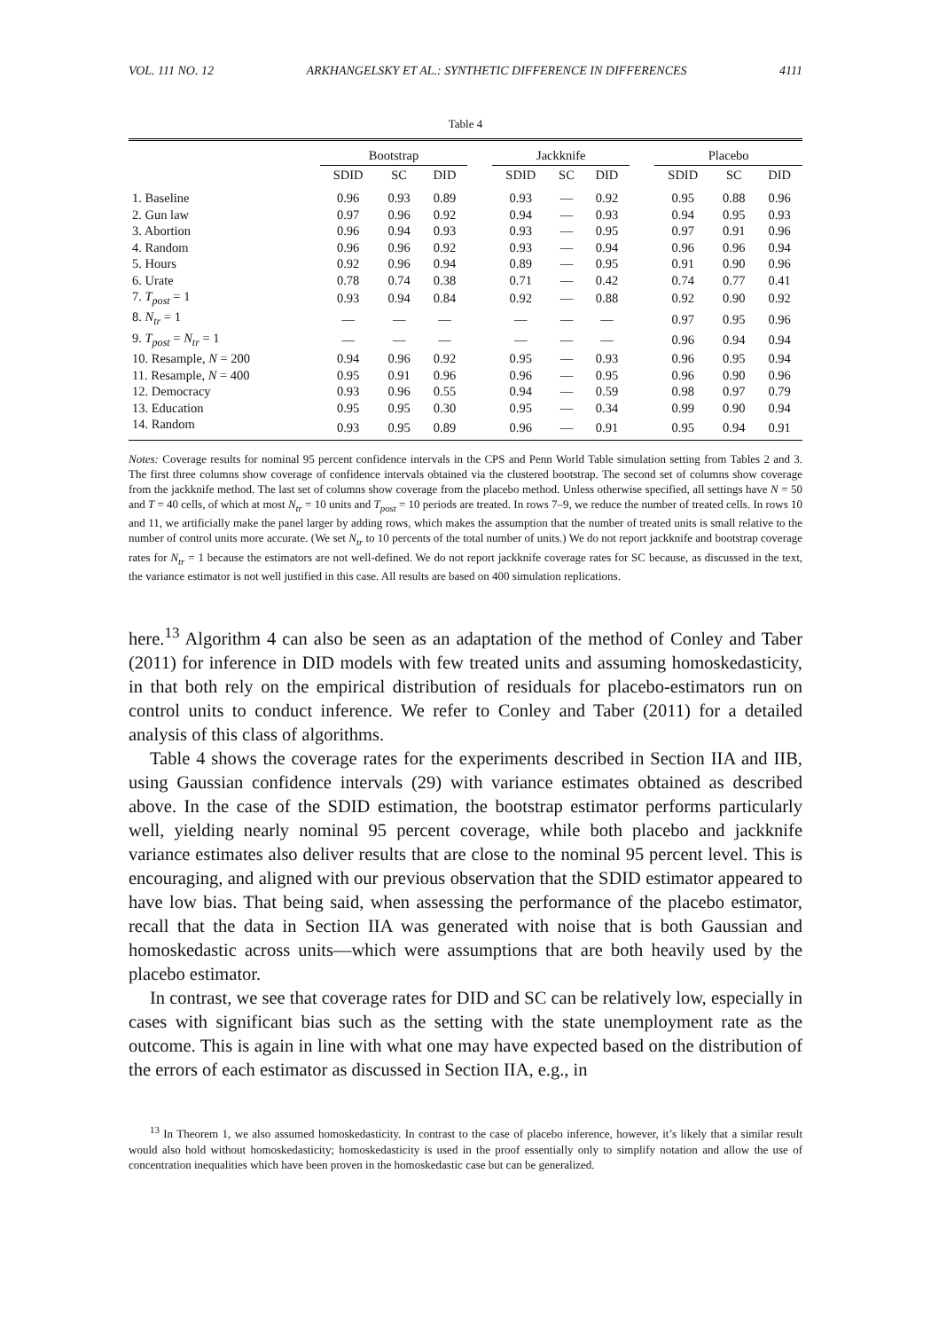VOL. 111 NO. 12 ARKHANGELSKY ET AL.: SYNTHETIC DIFFERENCE IN DIFFERENCES 4111
Table 4
| | Bootstrap | | | | Jackknife | | | | Placebo | | |
| --- | --- | --- | --- | --- | --- | --- | --- | --- | --- | --- | --- |
| | SDID | SC | DID | | SDID | SC | DID | | SDID | SC | DID |
| 1. Baseline | 0.96 | 0.93 | 0.89 | | 0.93 | — | 0.92 | | 0.95 | 0.88 | 0.96 |
| 2. Gun law | 0.97 | 0.96 | 0.92 | | 0.94 | — | 0.93 | | 0.94 | 0.95 | 0.93 |
| 3. Abortion | 0.96 | 0.94 | 0.93 | | 0.93 | — | 0.95 | | 0.97 | 0.91 | 0.96 |
| 4. Random | 0.96 | 0.96 | 0.92 | | 0.93 | — | 0.94 | | 0.96 | 0.96 | 0.94 |
| 5. Hours | 0.92 | 0.96 | 0.94 | | 0.89 | — | 0.95 | | 0.91 | 0.90 | 0.96 |
| 6. Urate | 0.78 | 0.74 | 0.38 | | 0.71 | — | 0.42 | | 0.74 | 0.77 | 0.41 |
| 7. T<sub>post</sub> = 1 | 0.93 | 0.94 | 0.84 | | 0.92 | — | 0.88 | | 0.92 | 0.90 | 0.92 |
| 8. N<sub>tr</sub> = 1 | — | — | — | | — | — | — | | 0.97 | 0.95 | 0.96 |
| 9. T<sub>post</sub> = N<sub>tr</sub> = 1 | — | — | — | | — | — | — | | 0.96 | 0.94 | 0.94 |
| 10. Resample, N = 200 | 0.94 | 0.96 | 0.92 | | 0.95 | — | 0.93 | | 0.96 | 0.95 | 0.94 |
| 11. Resample, N = 400 | 0.95 | 0.91 | 0.96 | | 0.96 | — | 0.95 | | 0.96 | 0.90 | 0.96 |
| 12. Democracy | 0.93 | 0.96 | 0.55 | | 0.94 | — | 0.59 | | 0.98 | 0.97 | 0.79 |
| 13. Education | 0.95 | 0.95 | 0.30 | | 0.95 | — | 0.34 | | 0.99 | 0.90 | 0.94 |
| 14. Random | 0.93 | 0.95 | 0.89 | | 0.96 | — | 0.91 | | 0.95 | 0.94 | 0.91 |
Notes: Coverage results for nominal 95 percent confidence intervals in the CPS and Penn World Table simulation setting from Tables 2 and 3. The first three columns show coverage of confidence intervals obtained via the clustered bootstrap. The second set of columns show coverage from the jackknife method. The last set of columns show coverage from the placebo method. Unless otherwise specified, all settings have N = 50 and T = 40 cells, of which at most N<sub>tr</sub> = 10 units and T<sub>post</sub> = 10 periods are treated. In rows 7–9, we reduce the number of treated cells. In rows 10 and 11, we artificially make the panel larger by adding rows, which makes the assumption that the number of treated units is small relative to the number of control units more accurate. (We set N<sub>tr</sub> to 10 percents of the total number of units.) We do not report jackknife and bootstrap coverage rates for N<sub>tr</sub> = 1 because the estimators are not well-defined. We do not report jackknife coverage rates for SC because, as discussed in the text, the variance estimator is not well justified in this case. All results are based on 400 simulation replications.
here.<sup>13</sup> Algorithm 4 can also be seen as an adaptation of the method of Conley and Taber (2011) for inference in DID models with few treated units and assuming homoskedasticity, in that both rely on the empirical distribution of residuals for placebo-estimators run on control units to conduct inference. We refer to Conley and Taber (2011) for a detailed analysis of this class of algorithms.
Table 4 shows the coverage rates for the experiments described in Section IIA and IIB, using Gaussian confidence intervals (29) with variance estimates obtained as described above. In the case of the SDID estimation, the bootstrap estimator performs particularly well, yielding nearly nominal 95 percent coverage, while both placebo and jackknife variance estimates also deliver results that are close to the nominal 95 percent level. This is encouraging, and aligned with our previous observation that the SDID estimator appeared to have low bias. That being said, when assessing the performance of the placebo estimator, recall that the data in Section IIA was generated with noise that is both Gaussian and homoskedastic across units—which were assumptions that are both heavily used by the placebo estimator.
In contrast, we see that coverage rates for DID and SC can be relatively low, especially in cases with significant bias such as the setting with the state unemployment rate as the outcome. This is again in line with what one may have expected based on the distribution of the errors of each estimator as discussed in Section IIA, e.g., in
<sup>13</sup> In Theorem 1, we also assumed homoskedasticity. In contrast to the case of placebo inference, however, it’s likely that a similar result would also hold without homoskedasticity; homoskedasticity is used in the proof essentially only to simplify notation and allow the use of concentration inequalities which have been proven in the homoskedastic case but can be generalized.